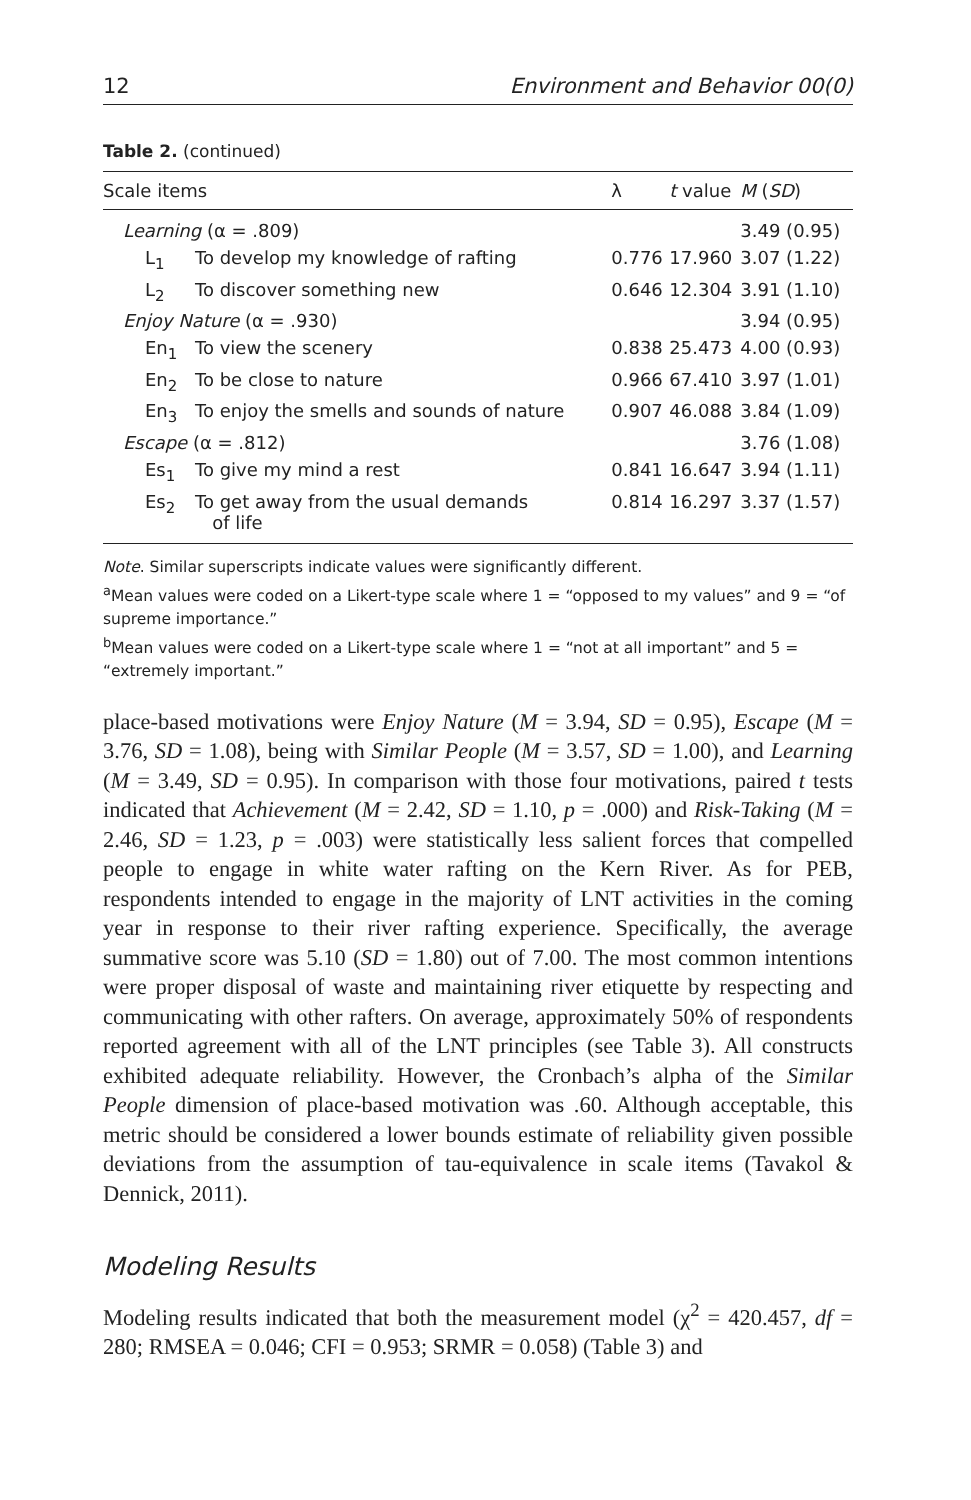12 Environment and Behavior 00(0)
Table 2. (continued)
| Scale items | | λ | t value | M ( SD ) |
| --- | --- | --- | --- | --- |
| Learning (α = .809) | | | | 3.49 (0.95) |
| L<sub>1</sub> | To develop my knowledge of rafting | 0.776 | 17.960 | 3.07 (1.22) |
| L<sub>2</sub> | To discover something new | 0.646 | 12.304 | 3.91 (1.10) |
| Enjoy Nature (α = .930) | | | | 3.94 (0.95) |
| En<sub>1</sub> | To view the scenery | 0.838 | 25.473 | 4.00 (0.93) |
| En<sub>2</sub> | To be close to nature | 0.966 | 67.410 | 3.97 (1.01) |
| En<sub>3</sub> | To enjoy the smells and sounds of nature | 0.907 | 46.088 | 3.84 (1.09) |
| Escape (α = .812) | | | | 3.76 (1.08) |
| Es<sub>1</sub> | To give my mind a rest | 0.841 | 16.647 | 3.94 (1.11) |
| Es<sub>2</sub> | To get away from the usual demands of life | 0.814 | 16.297 | 3.37 (1.57) |
Note. Similar superscripts indicate values were significantly different.
<sup>a</sup> Mean values were coded on a Likert-type scale where 1 = “opposed to my values” and 9 = “of supreme importance.”
<sup>b</sup> Mean values were coded on a Likert-type scale where 1 = “not at all important” and 5 = “extremely important.”
place-based motivations were Enjoy Nature (M = 3.94, SD = 0.95), Escape (M = 3.76, SD = 1.08), being with Similar People (M = 3.57, SD = 1.00), and Learning (M = 3.49, SD = 0.95). In comparison with those four motivations, paired t tests indicated that Achievement (M = 2.42, SD = 1.10, p = .000) and Risk-Taking (M = 2.46, SD = 1.23, p = .003) were statistically less salient forces that compelled people to engage in white water rafting on the Kern River. As for PEB, respondents intended to engage in the majority of LNT activities in the coming year in response to their river rafting experience. Specifically, the average summative score was 5.10 (SD = 1.80) out of 7.00. The most common intentions were proper disposal of waste and maintaining river etiquette by respecting and communicating with other rafters. On average, approximately 50% of respondents reported agreement with all of the LNT principles (see Table 3). All constructs exhibited adequate reliability. However, the Cronbach’s alpha of the Similar People dimension of place-based motivation was .60. Although acceptable, this metric should be considered a lower bounds estimate of reliability given possible deviations from the assumption of tau-equivalence in scale items (Tavakol & Dennick, 2011).
Modeling Results
Modeling results indicated that both the measurement model (χ<sup>2</sup> = 420.457, df = 280; RMSEA = 0.046; CFI = 0.953; SRMR = 0.058) (Table 3) and